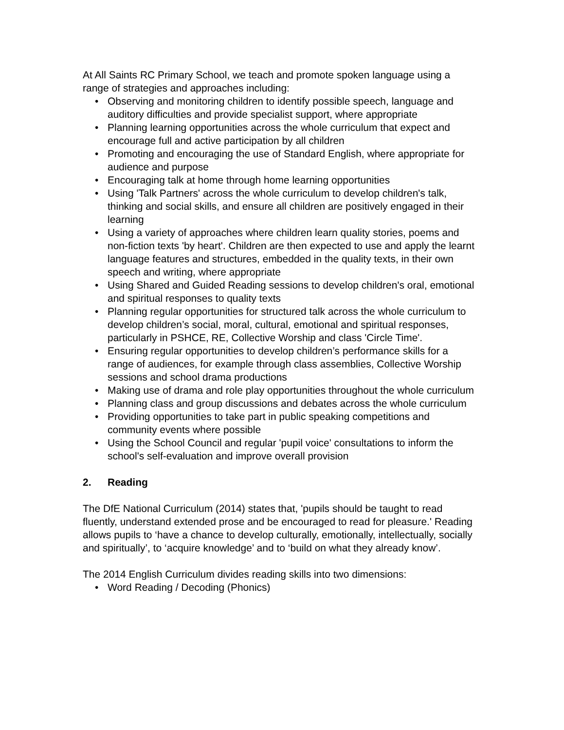At All Saints RC Primary School, we teach and promote spoken language using a range of strategies and approaches including:
• Observing and monitoring children to identify possible speech, language and auditory difficulties and provide specialist support, where appropriate
• Planning learning opportunities across the whole curriculum that expect and encourage full and active participation by all children
• Promoting and encouraging the use of Standard English, where appropriate for audience and purpose
• Encouraging talk at home through home learning opportunities
• Using 'Talk Partners' across the whole curriculum to develop children's talk, thinking and social skills, and ensure all children are positively engaged in their learning
• Using a variety of approaches where children learn quality stories, poems and non-fiction texts 'by heart'. Children are then expected to use and apply the learnt language features and structures, embedded in the quality texts, in their own speech and writing, where appropriate
• Using Shared and Guided Reading sessions to develop children's oral, emotional and spiritual responses to quality texts
• Planning regular opportunities for structured talk across the whole curriculum to develop children’s social, moral, cultural, emotional and spiritual responses, particularly in PSHCE, RE, Collective Worship and class 'Circle Time'.
• Ensuring regular opportunities to develop children’s performance skills for a range of audiences, for example through class assemblies, Collective Worship sessions and school drama productions
• Making use of drama and role play opportunities throughout the whole curriculum
• Planning class and group discussions and debates across the whole curriculum
• Providing opportunities to take part in public speaking competitions and community events where possible
• Using the School Council and regular 'pupil voice' consultations to inform the school's self-evaluation and improve overall provision
2. Reading
The DfE National Curriculum (2014) states that, 'pupils should be taught to read fluently, understand extended prose and be encouraged to read for pleasure.' Reading allows pupils to ‘have a chance to develop culturally, emotionally, intellectually, socially and spiritually’, to ‘acquire knowledge’ and to ‘build on what they already know’.
The 2014 English Curriculum divides reading skills into two dimensions:
• Word Reading / Decoding (Phonics)